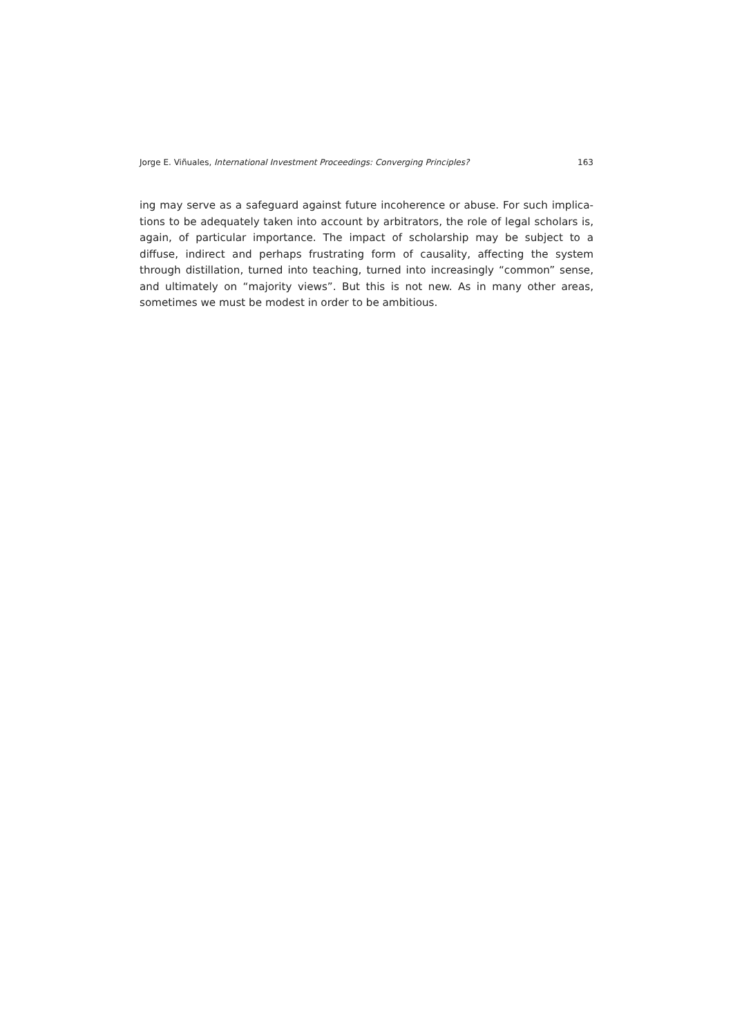Jorge E. Viñuales, International Investment Proceedings: Converging Principles? 163
ing may serve as a safeguard against future incoherence or abuse. For such implica­tions to be adequately taken into account by arbitrators, the role of legal scholars is, again, of particular importance. The impact of scholarship may be subject to a diffuse, indirect and perhaps frustrating form of causality, affecting the system through distilla­tion, turned into teaching, turned into increasingly “common” sense, and ultimately on “majority views”. But this is not new. As in many other areas, sometimes we must be modest in order to be ambitious.